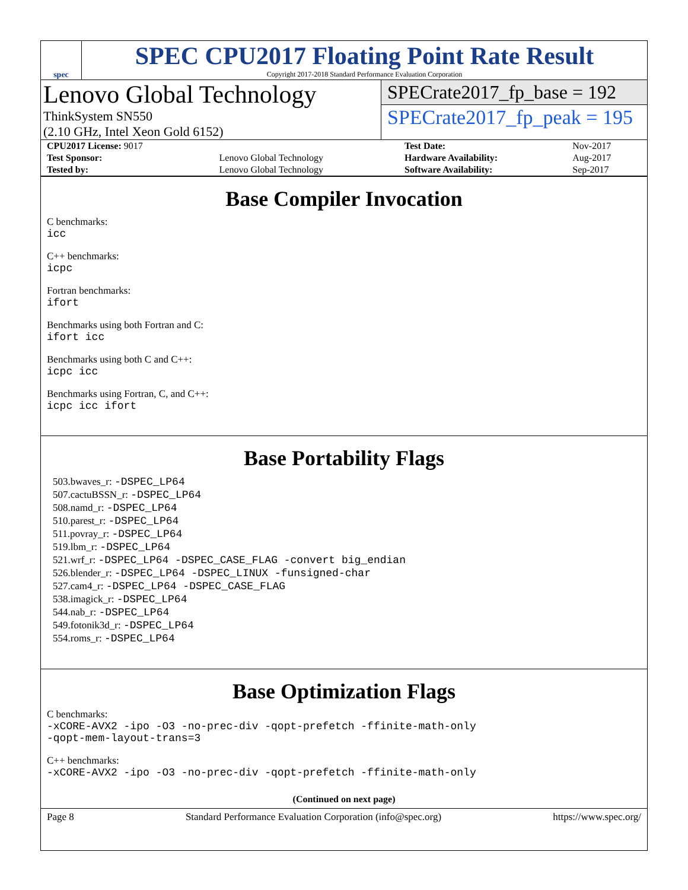spec
SPEC CPU2017 Floating Point Rate Result
Copyright 2017-2018 Standard Performance Evaluation Corporation
Lenovo Global Technology
ThinkSystem SN550
(2.10 GHz, Intel Xeon Gold 6152)
SPECrate2017_fp_base = 192
SPECrate2017_fp_peak = 195
| CPU2017 License: 9017 | | Test Date: | Nov-2017 |
| Test Sponsor: | Lenovo Global Technology | Hardware Availability: | Aug-2017 |
| Tested by: | Lenovo Global Technology | Software Availability: | Sep-2017 |
Base Compiler Invocation
C benchmarks:
icc
C++ benchmarks:
icpc
Fortran benchmarks:
ifort
Benchmarks using both Fortran and C:
ifort icc
Benchmarks using both C and C++:
icpc icc
Benchmarks using Fortran, C, and C++:
icpc icc ifort
Base Portability Flags
503.bwaves_r: -DSPEC_LP64
507.cactuBSSN_r: -DSPEC_LP64
508.namd_r: -DSPEC_LP64
510.parest_r: -DSPEC_LP64
511.povray_r: -DSPEC_LP64
519.lbm_r: -DSPEC_LP64
521.wrf_r: -DSPEC_LP64 -DSPEC_CASE_FLAG -convert big_endian
526.blender_r: -DSPEC_LP64 -DSPEC_LINUX -funsigned-char
527.cam4_r: -DSPEC_LP64 -DSPEC_CASE_FLAG
538.imagick_r: -DSPEC_LP64
544.nab_r: -DSPEC_LP64
549.fotonik3d_r: -DSPEC_LP64
554.roms_r: -DSPEC_LP64
Base Optimization Flags
C benchmarks:
-xCORE-AVX2 -ipo -O3 -no-prec-div -qopt-prefetch -ffinite-math-only
-qopt-mem-layout-trans=3
C++ benchmarks:
-xCORE-AVX2 -ipo -O3 -no-prec-div -qopt-prefetch -ffinite-math-only
(Continued on next page)
Page 8 Standard Performance Evaluation Corporation (info@spec.org) https://www.spec.org/